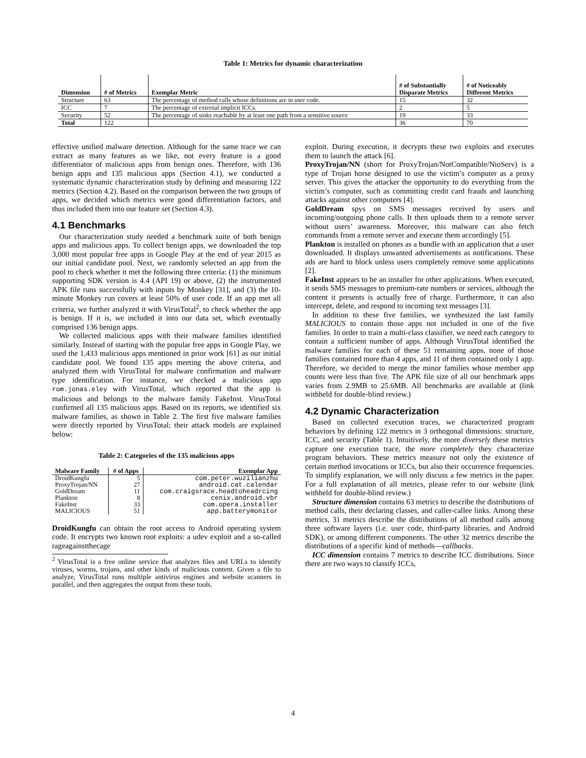Table 1: Metrics for dynamic characterization
| Dimension | # of Metrics | Exemplar Metric | # of Substantially Disparate Metrics | # of Noticeably Different Metrics |
| --- | --- | --- | --- | --- |
| Structure | 63 | The percentage of method calls whose definitions are in user code. | 15 | 32 |
| ICC | 7 | The percentage of external implicit ICCs. | 2 | 5 |
| Security | 52 | The percentage of sinks reachable by at least one path from a sensitive source | 19 | 33 |
| Total | 122 | | 36 | 70 |
effective unified malware detection. Although for the same trace we can extract as many features as we like, not every feature is a good differentiator of malicious apps from benign ones. Therefore, with 136 benign apps and 135 malicious apps (Section 4.1), we conducted a systematic dynamic characterization study by defining and measuring 122 metrics (Section 4.2). Based on the comparison between the two groups of apps, we decided which metrics were good differentiation factors, and thus included them into our feature set (Section 4.3).
4.1 Benchmarks
Our characterization study needed a benchmark suite of both benign apps and malicious apps. To collect benign apps, we downloaded the top 3,000 most popular free apps in Google Play at the end of year 2015 as our initial candidate pool. Next, we randomly selected an app from the pool to check whether it met the following three criteria: (1) the minimum supporting SDK version is 4.4 (API 19) or above, (2) the instrumented APK file runs successfully with inputs by Monkey [31], and (3) the 10-minute Monkey run covers at least 50% of user code. If an app met all criteria, we further analyzed it with VirusTotal<sup>2</sup>, to check whether the app is benign. If it is, we included it into our data set, which eventually comprised 136 benign apps.
We collected malicious apps with their malware families identified similarly. Instead of starting with the popular free apps in Google Play, we used the 1,433 malicious apps mentioned in prior work [61] as our initial candidate pool. We found 135 apps meeting the above criteria, and analyzed them with VirusTotal for malware confirmation and malware type identification. For instance, we checked a malicious app rom.jonas.eley with VirusTotal, which reported that the app is malicious and belongs to the malware family FakeInst. VirusTotal confirmed all 135 malicious apps. Based on its reports, we identified six malware families, as shown in Table 2. The first five malware families were directly reported by VirusTotal; their attack models are explained below:
Table 2: Categories of the 135 malicious apps
| Malware Family | # of Apps | Exemplar App |
| --- | --- | --- |
| DroidKungfu | 5 | com.peter.wuzilianzhu |
| ProxyTrojan/NN | 27 | android.cat.calendar |
| GoldDream | 11 | com.craigsrace.headtoheadrcing |
| Plankton | 8 | cenix.android.vbr |
| FakeInst | 33 | com.opera.installer |
| MALICIOUS | 51 | app.batterymonitor |
DroidKungfu can obtain the root access to Android operating system code. It encrypts two known root exploits: a udev exploit and a so-called rageagainstthecage
<sup>2</sup> VirusTotal is a free online service that analyzes files and URLs to identify viruses, worms, trojans, and other kinds of malicious content. Given a file to analyze, VirusTotal runs multiple antivirus engines and website scanners in parallel, and then aggregates the output from these tools.
exploit. During execution, it decrypts these two exploits and executes them to launch the attack [6].
ProxyTrojan/NN (short for ProxyTrojan/NotCompatible/NioServ) is a type of Trojan horse designed to use the victim’s computer as a proxy server. This gives the attacker the opportunity to do everything from the victim’s computer, such as committing credit card frauds and launching attacks against other computers [4].
GoldDream spys on SMS messages received by users and incoming/outgoing phone calls. It then uploads them to a remote server without users’ awareness. Moreover, this malware can also fetch commands from a remote server and execute them accordingly [5].
Plankton is installed on phones as a bundle with an application that a user downloaded. It displays unwanted advertisements as notifications. These ads are hard to block unless users completely remove some applications [2].
FakeInst appears to be an installer for other applications. When executed, it sends SMS messages to premium-rate numbers or services, although the content it presents is actually free of charge. Furthermore, it can also intercept, delete, and respond to incoming text messages [3].
In addition to these five families, we synthesized the last family MALICIOUS to contain those apps not included in one of the five families. In order to train a multi-class classifier, we need each category to contain a sufficient number of apps. Although VirusTotal identified the malware families for each of these 51 remaining apps, none of those families contained more than 4 apps, and 11 of them contained only 1 app. Therefore, we decided to merge the minor families whose member app counts were less than five. The APK file size of all our benchmark apps varies from 2.9MB to 25.6MB. All benchmarks are available at (link withheld for double-blind review.)
4.2 Dynamic Characterization
Based on collected execution traces, we characterized program behaviors by defining 122 metrics in 3 orthogonal dimensions: structure, ICC, and security (Table 1). Intuitively, the more diversely these metrics capture one execution trace, the more completely they characterize program behaviors. These metrics measure not only the existence of certain method invocations or ICCs, but also their occurrence frequencies. To simplify explanation, we will only discuss a few metrics in the paper. For a full explanation of all metrics, please refer to our website (link withheld for double-blind review.)
Structure dimension contains 63 metrics to describe the distributions of method calls, their declaring classes, and caller-callee links. Among these metrics, 31 metrics describe the distributions of all method calls among three software layers (i.e. user code, third-party libraries, and Android SDK), or among different components. The other 32 metrics describe the distributions of a specific kind of methods—callbacks.
ICC dimension contains 7 metrics to describe ICC distributions. Since there are two ways to classify ICCs,
4